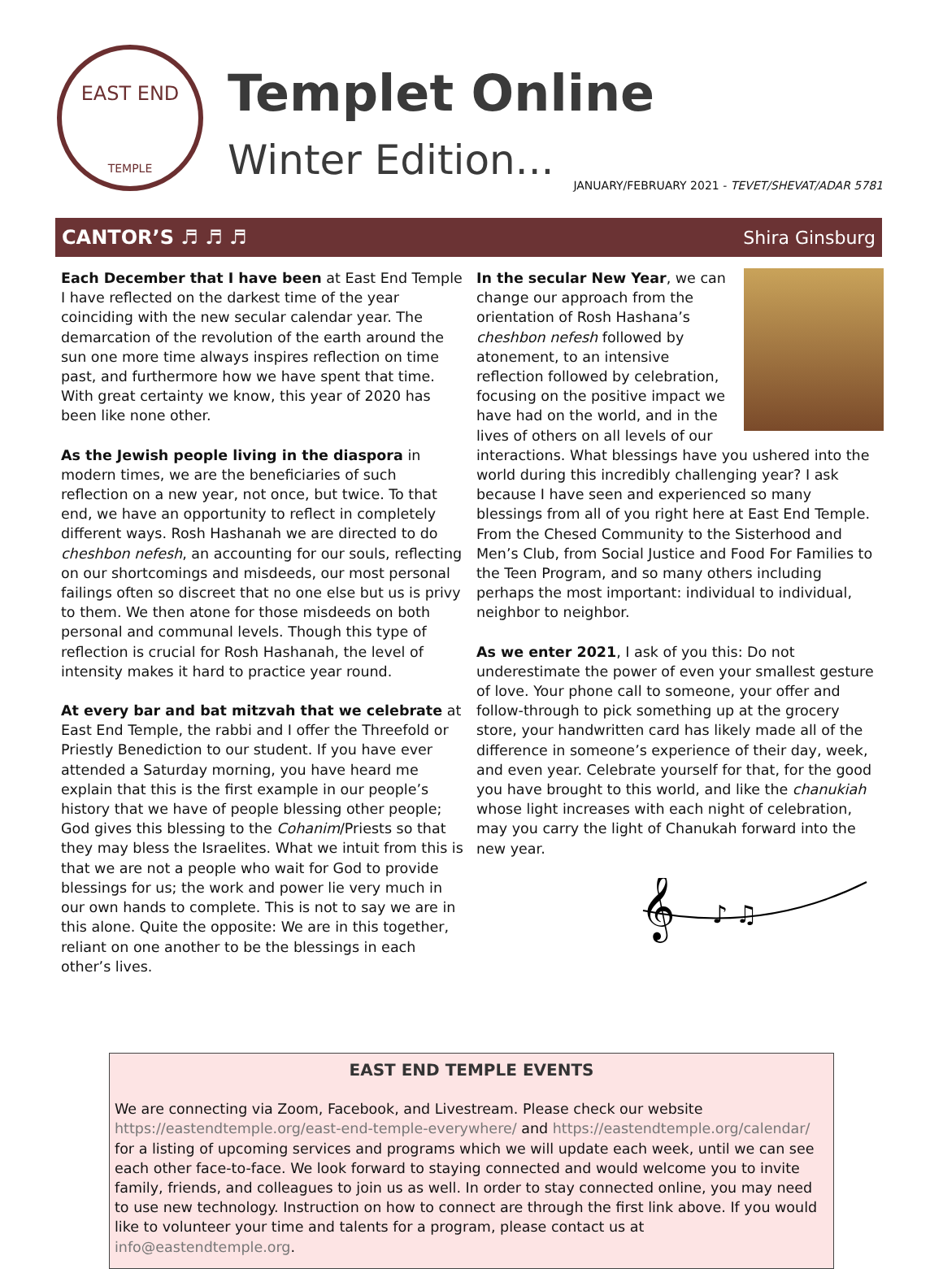EAST END
TEMPLE
Templet Online
Winter Edition...
JANUARY/FEBRUARY 2021 - TEVET/SHEVAT/ADAR 5781
CANTOR’S ♬ ♬ ♬ Shira Ginsburg
Each December that I have been at East End Temple I have reflected on the darkest time of the year coinciding with the new secular calendar year. The demarcation of the revolution of the earth around the sun one more time always inspires reflection on time past, and furthermore how we have spent that time. With great certainty we know, this year of 2020 has been like none other.
As the Jewish people living in the diaspora in modern times, we are the beneficiaries of such reflection on a new year, not once, but twice. To that end, we have an opportunity to reflect in completely different ways. Rosh Hashanah we are directed to do cheshbon nefesh, an accounting for our souls, reflecting on our shortcomings and misdeeds, our most personal failings often so discreet that no one else but us is privy to them. We then atone for those misdeeds on both personal and communal levels. Though this type of reflection is crucial for Rosh Hashanah, the level of intensity makes it hard to practice year round.
At every bar and bat mitzvah that we celebrate at East End Temple, the rabbi and I offer the Threefold or Priestly Benediction to our student. If you have ever attended a Saturday morning, you have heard me explain that this is the first example in our people’s history that we have of people blessing other people; God gives this blessing to the Cohanim/Priests so that they may bless the Israelites. What we intuit from this is that we are not a people who wait for God to provide blessings for us; the work and power lie very much in our own hands to complete. This is not to say we are in this alone. Quite the opposite: We are in this together, reliant on one another to be the blessings in each other’s lives.
In the secular New Year, we can change our approach from the orientation of Rosh Hashana’s cheshbon nefesh followed by atonement, to an intensive reflection followed by celebration, focusing on the positive impact we have had on the world, and in the lives of others on all levels of our interactions. What blessings have you ushered into the world during this incredibly challenging year? I ask because I have seen and experienced so many blessings from all of you right here at East End Temple. From the Chesed Community to the Sisterhood and Men’s Club, from Social Justice and Food For Families to the Teen Program, and so many others including perhaps the most important: individual to individual, neighbor to neighbor.
As we enter 2021, I ask of you this: Do not underestimate the power of even your smallest gesture of love. Your phone call to someone, your offer and follow-through to pick something up at the grocery store, your handwritten card has likely made all of the difference in someone’s experience of their day, week, and even year. Celebrate yourself for that, for the good you have brought to this world, and like the chanukiah whose light increases with each night of celebration, may you carry the light of Chanukah forward into the new year.
𝄞
♪ ♫
EAST END TEMPLE EVENTS
We are connecting via Zoom, Facebook, and Livestream. Please check our website https://eastendtemple.org/east-end-temple-everywhere/ and https://eastendtemple.org/calendar/ for a listing of upcoming services and programs which we will update each week, until we can see each other face-to-face. We look forward to staying connected and would welcome you to invite family, friends, and colleagues to join us as well. In order to stay connected online, you may need to use new technology. Instruction on how to connect are through the first link above. If you would like to volunteer your time and talents for a program, please contact us at info@eastendtemple.org.